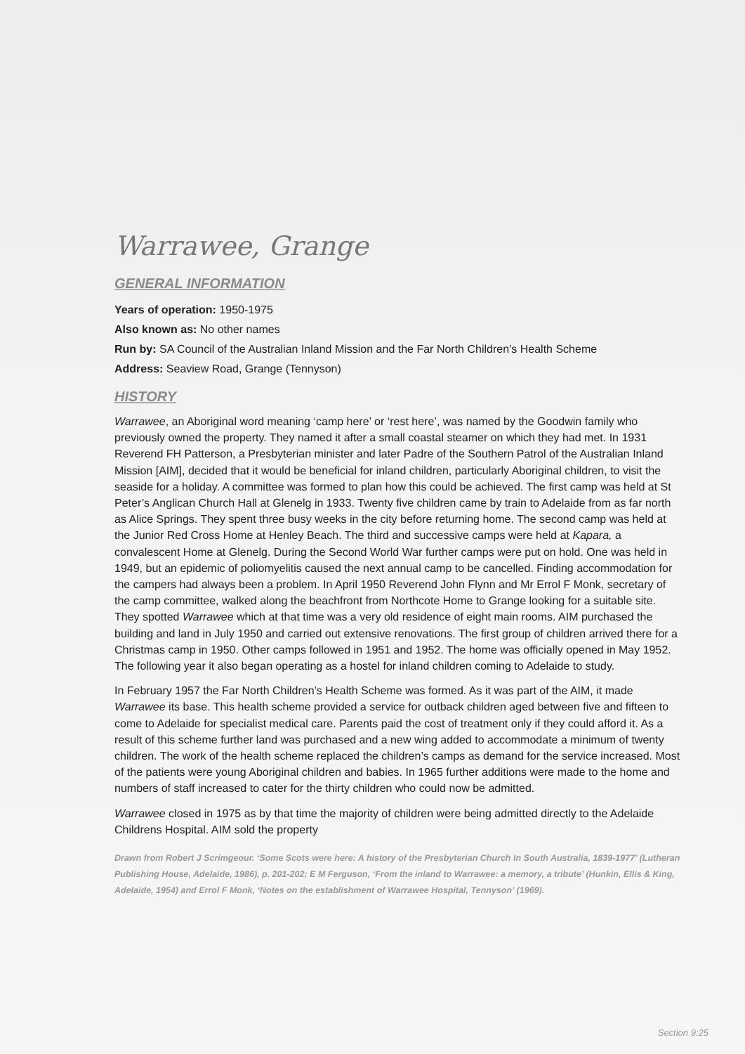Warrawee, Grange
GENERAL INFORMATION
Years of operation: 1950-1975
Also known as: No other names
Run by: SA Council of the Australian Inland Mission and the Far North Children’s Health Scheme
Address: Seaview Road, Grange (Tennyson)
HISTORY
Warrawee, an Aboriginal word meaning ‘camp here’ or ‘rest here’, was named by the Goodwin family who previously owned the property. They named it after a small coastal steamer on which they had met. In 1931 Reverend FH Patterson, a Presbyterian minister and later Padre of the Southern Patrol of the Australian Inland Mission [AIM], decided that it would be beneficial for inland children, particularly Aboriginal children, to visit the seaside for a holiday. A committee was formed to plan how this could be achieved. The first camp was held at St Peter’s Anglican Church Hall at Glenelg in 1933. Twenty five children came by train to Adelaide from as far north as Alice Springs. They spent three busy weeks in the city before returning home. The second camp was held at the Junior Red Cross Home at Henley Beach. The third and successive camps were held at Kapara, a convalescent Home at Glenelg. During the Second World War further camps were put on hold. One was held in 1949, but an epidemic of poliomyelitis caused the next annual camp to be cancelled. Finding accommodation for the campers had always been a problem. In April 1950 Reverend John Flynn and Mr Errol F Monk, secretary of the camp committee, walked along the beachfront from Northcote Home to Grange looking for a suitable site. They spotted Warrawee which at that time was a very old residence of eight main rooms. AIM purchased the building and land in July 1950 and carried out extensive renovations. The first group of children arrived there for a Christmas camp in 1950. Other camps followed in 1951 and 1952. The home was officially opened in May 1952. The following year it also began operating as a hostel for inland children coming to Adelaide to study.
In February 1957 the Far North Children’s Health Scheme was formed. As it was part of the AIM, it made Warrawee its base. This health scheme provided a service for outback children aged between five and fifteen to come to Adelaide for specialist medical care. Parents paid the cost of treatment only if they could afford it. As a result of this scheme further land was purchased and a new wing added to accommodate a minimum of twenty children. The work of the health scheme replaced the children’s camps as demand for the service increased. Most of the patients were young Aboriginal children and babies. In 1965 further additions were made to the home and numbers of staff increased to cater for the thirty children who could now be admitted.
Warrawee closed in 1975 as by that time the majority of children were being admitted directly to the Adelaide Childrens Hospital. AIM sold the property
Drawn from Robert J Scrimgeour. ‘Some Scots were here: A history of the Presbyterian Church In South Australia, 1839-1977’ (Lutheran Publishing House, Adelaide, 1986), p. 201-202; E M Ferguson, ‘From the inland to Warrawee: a memory, a tribute’ (Hunkin, Ellis & King, Adelaide, 1954) and Errol F Monk, ‘Notes on the establishment of Warrawee Hospital, Tennyson’ (1969).
Section 9:25